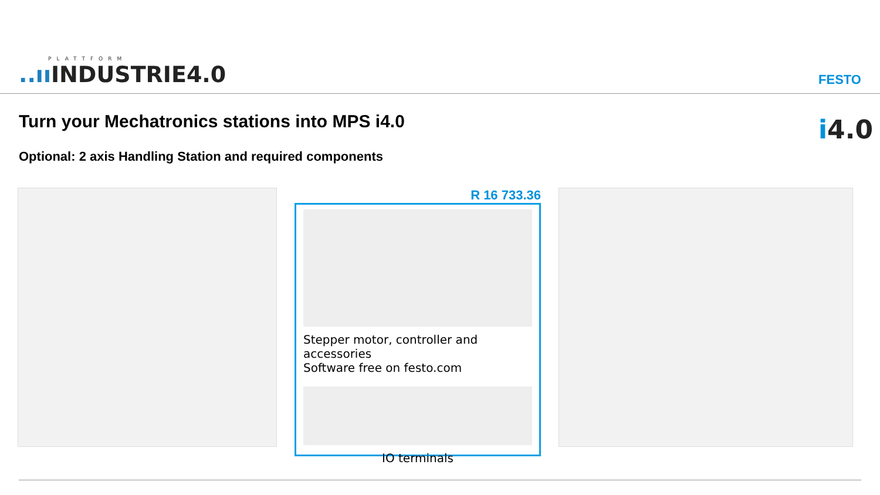PLATTFORM..ıı INDUSTRIE4.0
FESTO
i4.0
Turn your Mechatronics stations into MPS i4.0
Optional: 2 axis Handling Station and required components
R 16 733.36
Stepper motor, controller and accessories
Software free on festo.com
IO terminals